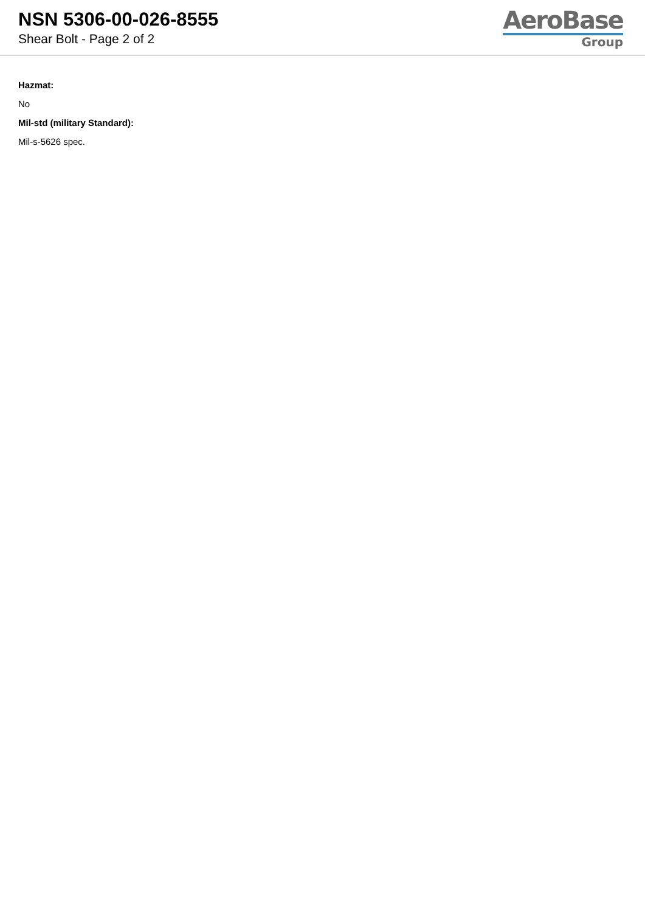NSN 5306-00-026-8555
Shear Bolt - Page 2 of 2
AeroBase
Group
Hazmat:
No
Mil-std (military Standard):
Mil-s-5626 spec.